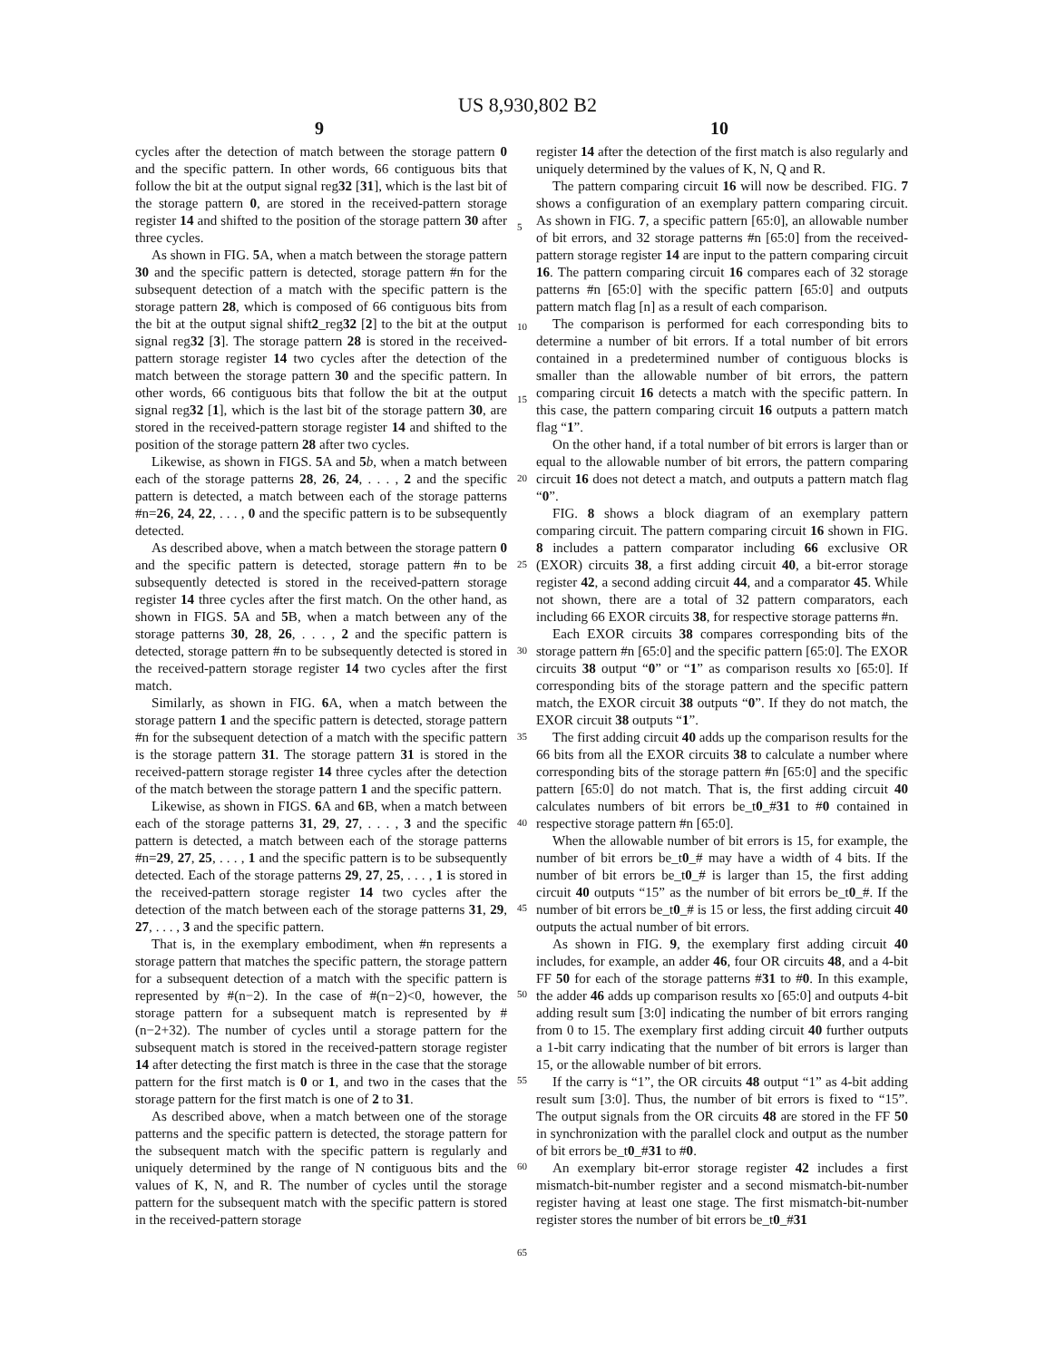US 8,930,802 B2
9 10
cycles after the detection of match between the storage pattern 0 and the specific pattern. In other words, 66 contiguous bits that follow the bit at the output signal reg32 [31], which is the last bit of the storage pattern 0, are stored in the received-pattern storage register 14 and shifted to the position of the storage pattern 30 after three cycles.
As shown in FIG. 5 A, when a match between the storage pattern 30 and the specific pattern is detected, storage pattern #n for the subsequent detection of a match with the specific pattern is the storage pattern 28, which is composed of 66 contiguous bits from the bit at the output signal shift2_reg32 [2] to the bit at the output signal reg32 [3]. The storage pattern 28 is stored in the received-pattern storage register 14 two cycles after the detection of the match between the storage pattern 30 and the specific pattern. In other words, 66 contiguous bits that follow the bit at the output signal reg32 [1], which is the last bit of the storage pattern 30, are stored in the received-pattern storage register 14 and shifted to the position of the storage pattern 28 after two cycles.
Likewise, as shown in FIGS. 5 A and 5 b, when a match between each of the storage patterns 28, 26, 24, . . . , 2 and the specific pattern is detected, a match between each of the storage patterns #n=26, 24, 22, . . . , 0 and the specific pattern is to be subsequently detected.
As described above, when a match between the storage pattern 0 and the specific pattern is detected, storage pattern #n to be subsequently detected is stored in the received-pattern storage register 14 three cycles after the first match. On the other hand, as shown in FIGS. 5 A and 5 B, when a match between any of the storage patterns 30, 28, 26, . . . , 2 and the specific pattern is detected, storage pattern #n to be subsequently detected is stored in the received-pattern storage register 14 two cycles after the first match.
Similarly, as shown in FIG. 6 A, when a match between the storage pattern 1 and the specific pattern is detected, storage pattern #n for the subsequent detection of a match with the specific pattern is the storage pattern 31. The storage pattern 31 is stored in the received-pattern storage register 14 three cycles after the detection of the match between the storage pattern 1 and the specific pattern.
Likewise, as shown in FIGS. 6 A and 6 B, when a match between each of the storage patterns 31, 29, 27, . . . , 3 and the specific pattern is detected, a match between each of the storage patterns #n=29, 27, 25, . . . , 1 and the specific pattern is to be subsequently detected. Each of the storage patterns 29, 27, 25, . . . , 1 is stored in the received-pattern storage register 14 two cycles after the detection of the match between each of the storage patterns 31, 29, 27, . . . , 3 and the specific pattern.
That is, in the exemplary embodiment, when #n represents a storage pattern that matches the specific pattern, the storage pattern for a subsequent detection of a match with the specific pattern is represented by #(n−2). In the case of #(n−2)<0, however, the storage pattern for a subsequent match is represented by #(n−2+32). The number of cycles until a storage pattern for the subsequent match is stored in the received-pattern storage register 14 after detecting the first match is three in the case that the storage pattern for the first match is 0 or 1, and two in the cases that the storage pattern for the first match is one of 2 to 31.
As described above, when a match between one of the storage patterns and the specific pattern is detected, the storage pattern for the subsequent match with the specific pattern is regularly and uniquely determined by the range of N contiguous bits and the values of K, N, and R. The number of cycles until the storage pattern for the subsequent match with the specific pattern is stored in the received-pattern storage
register 14 after the detection of the first match is also regularly and uniquely determined by the values of K, N, Q and R.
The pattern comparing circuit 16 will now be described. FIG. 7 shows a configuration of an exemplary pattern comparing circuit. As shown in FIG. 7, a specific pattern [65:0], an allowable number of bit errors, and 32 storage patterns #n [65:0] from the received-pattern storage register 14 are input to the pattern comparing circuit 16. The pattern comparing circuit 16 compares each of 32 storage patterns #n [65:0] with the specific pattern [65:0] and outputs pattern match flag [n] as a result of each comparison.
The comparison is performed for each corresponding bits to determine a number of bit errors. If a total number of bit errors contained in a predetermined number of contiguous blocks is smaller than the allowable number of bit errors, the pattern comparing circuit 16 detects a match with the specific pattern. In this case, the pattern comparing circuit 16 outputs a pattern match flag “1”.
On the other hand, if a total number of bit errors is larger than or equal to the allowable number of bit errors, the pattern comparing circuit 16 does not detect a match, and outputs a pattern match flag “0”.
FIG. 8 shows a block diagram of an exemplary pattern comparing circuit. The pattern comparing circuit 16 shown in FIG. 8 includes a pattern comparator including 66 exclusive OR (EXOR) circuits 38, a first adding circuit 40, a bit-error storage register 42, a second adding circuit 44, and a comparator 45. While not shown, there are a total of 32 pattern comparators, each including 66 EXOR circuits 38, for respective storage patterns #n.
Each EXOR circuits 38 compares corresponding bits of the storage pattern #n [65:0] and the specific pattern [65:0]. The EXOR circuits 38 output “0” or “1” as comparison results xo [65:0]. If corresponding bits of the storage pattern and the specific pattern match, the EXOR circuit 38 outputs “0”. If they do not match, the EXOR circuit 38 outputs “1”.
The first adding circuit 40 adds up the comparison results for the 66 bits from all the EXOR circuits 38 to calculate a number where corresponding bits of the storage pattern #n [65:0] and the specific pattern [65:0] do not match. That is, the first adding circuit 40 calculates numbers of bit errors be_t0_#31 to #0 contained in respective storage pattern #n [65:0].
When the allowable number of bit errors is 15, for example, the number of bit errors be_t0_# may have a width of 4 bits. If the number of bit errors be_t0_# is larger than 15, the first adding circuit 40 outputs “15” as the number of bit errors be_t0_#. If the number of bit errors be_t0_# is 15 or less, the first adding circuit 40 outputs the actual number of bit errors.
As shown in FIG. 9, the exemplary first adding circuit 40 includes, for example, an adder 46, four OR circuits 48, and a 4-bit FF 50 for each of the storage patterns #31 to #0. In this example, the adder 46 adds up comparison results xo [65:0] and outputs 4-bit adding result sum [3:0] indicating the number of bit errors ranging from 0 to 15. The exemplary first adding circuit 40 further outputs a 1-bit carry indicating that the number of bit errors is larger than 15, or the allowable number of bit errors.
If the carry is “1”, the OR circuits 48 output “1” as 4-bit adding result sum [3:0]. Thus, the number of bit errors is fixed to “15”. The output signals from the OR circuits 48 are stored in the FF 50 in synchronization with the parallel clock and output as the number of bit errors be_t0_#31 to #0.
An exemplary bit-error storage register 42 includes a first mismatch-bit-number register and a second mismatch-bit-number register having at least one stage. The first mismatch-bit-number register stores the number of bit errors be_t0_#31
5
10
15
20
25
30
35
40
45
50
55
60
65